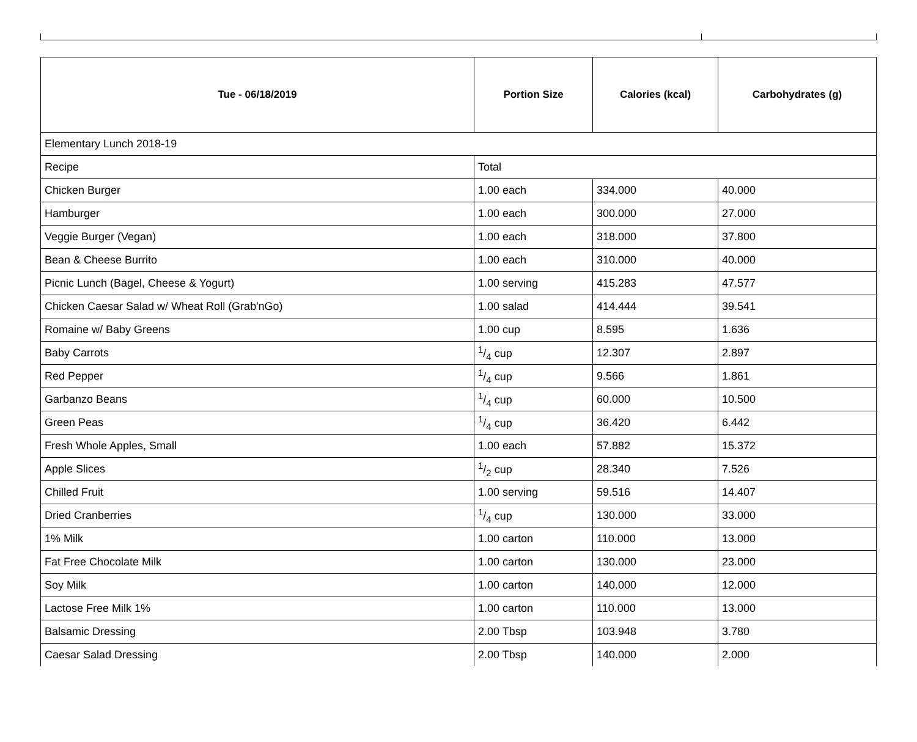| Tue - 06/18/2019 | Portion Size | Calories (kcal) | Carbohydrates (g) |
| --- | --- | --- | --- |
| Elementary Lunch 2018-19 | | | |
| Recipe | Total | | |
| Chicken Burger | 1.00 each | 334.000 | 40.000 |
| Hamburger | 1.00 each | 300.000 | 27.000 |
| Veggie Burger (Vegan) | 1.00 each | 318.000 | 37.800 |
| Bean & Cheese Burrito | 1.00 each | 310.000 | 40.000 |
| Picnic Lunch (Bagel, Cheese & Yogurt) | 1.00 serving | 415.283 | 47.577 |
| Chicken Caesar Salad w/ Wheat Roll (Grab'nGo) | 1.00 salad | 414.444 | 39.541 |
| Romaine w/ Baby Greens | 1.00 cup | 8.595 | 1.636 |
| Baby Carrots | 1/4 cup | 12.307 | 2.897 |
| Red Pepper | 1/4 cup | 9.566 | 1.861 |
| Garbanzo Beans | 1/4 cup | 60.000 | 10.500 |
| Green Peas | 1/4 cup | 36.420 | 6.442 |
| Fresh Whole Apples, Small | 1.00 each | 57.882 | 15.372 |
| Apple Slices | 1/2 cup | 28.340 | 7.526 |
| Chilled Fruit | 1.00 serving | 59.516 | 14.407 |
| Dried Cranberries | 1/4 cup | 130.000 | 33.000 |
| 1% Milk | 1.00 carton | 110.000 | 13.000 |
| Fat Free Chocolate Milk | 1.00 carton | 130.000 | 23.000 |
| Soy Milk | 1.00 carton | 140.000 | 12.000 |
| Lactose Free Milk 1% | 1.00 carton | 110.000 | 13.000 |
| Balsamic Dressing | 2.00 Tbsp | 103.948 | 3.780 |
| Caesar Salad Dressing | 2.00 Tbsp | 140.000 | 2.000 |